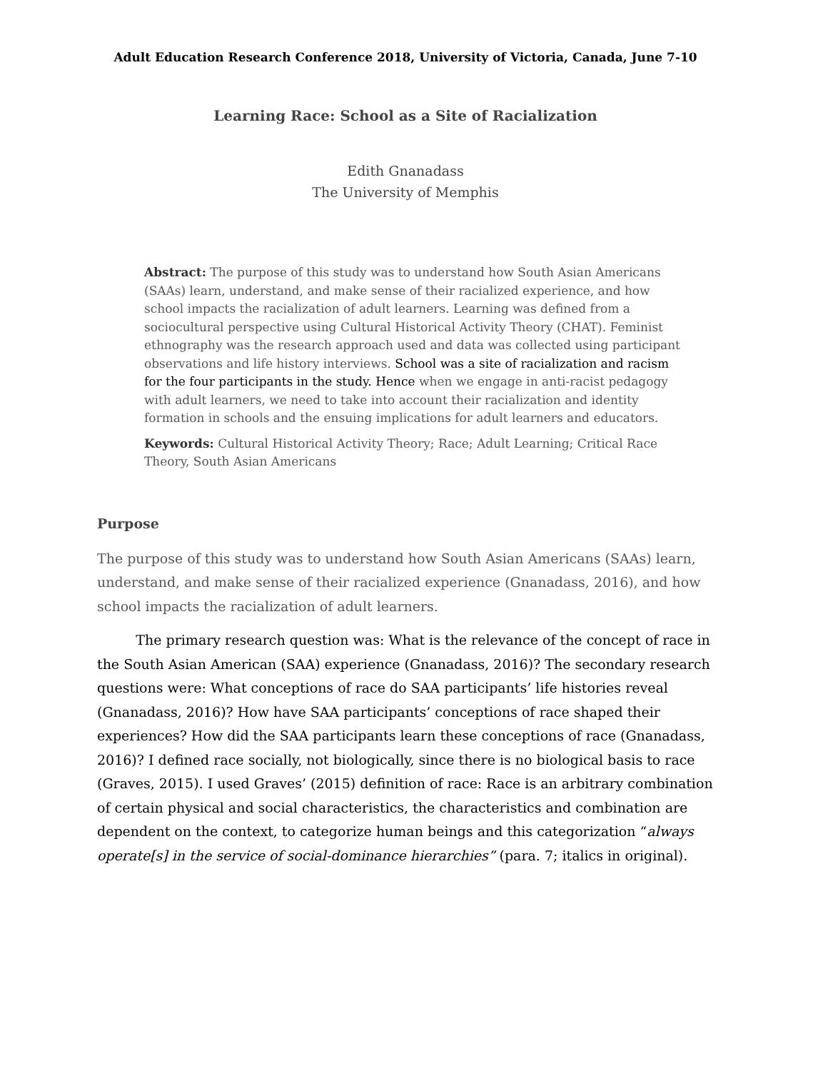Adult Education Research Conference 2018, University of Victoria, Canada, June 7-10
Learning Race: School as a Site of Racialization
Edith Gnanadass
The University of Memphis
Abstract: The purpose of this study was to understand how South Asian Americans (SAAs) learn, understand, and make sense of their racialized experience, and how school impacts the racialization of adult learners. Learning was defined from a sociocultural perspective using Cultural Historical Activity Theory (CHAT). Feminist ethnography was the research approach used and data was collected using participant observations and life history interviews. School was a site of racialization and racism for the four participants in the study. Hence when we engage in anti-racist pedagogy with adult learners, we need to take into account their racialization and identity formation in schools and the ensuing implications for adult learners and educators.
Keywords: Cultural Historical Activity Theory; Race; Adult Learning; Critical Race Theory, South Asian Americans
Purpose
The purpose of this study was to understand how South Asian Americans (SAAs) learn, understand, and make sense of their racialized experience (Gnanadass, 2016), and how school impacts the racialization of adult learners.
The primary research question was: What is the relevance of the concept of race in the South Asian American (SAA) experience (Gnanadass, 2016)? The secondary research questions were: What conceptions of race do SAA participants’ life histories reveal (Gnanadass, 2016)? How have SAA participants’ conceptions of race shaped their experiences? How did the SAA participants learn these conceptions of race (Gnanadass, 2016)? I defined race socially, not biologically, since there is no biological basis to race (Graves, 2015). I used Graves’ (2015) definition of race: Race is an arbitrary combination of certain physical and social characteristics, the characteristics and combination are dependent on the context, to categorize human beings and this categorization “always operate[s] in the service of social-dominance hierarchies” (para. 7; italics in original).